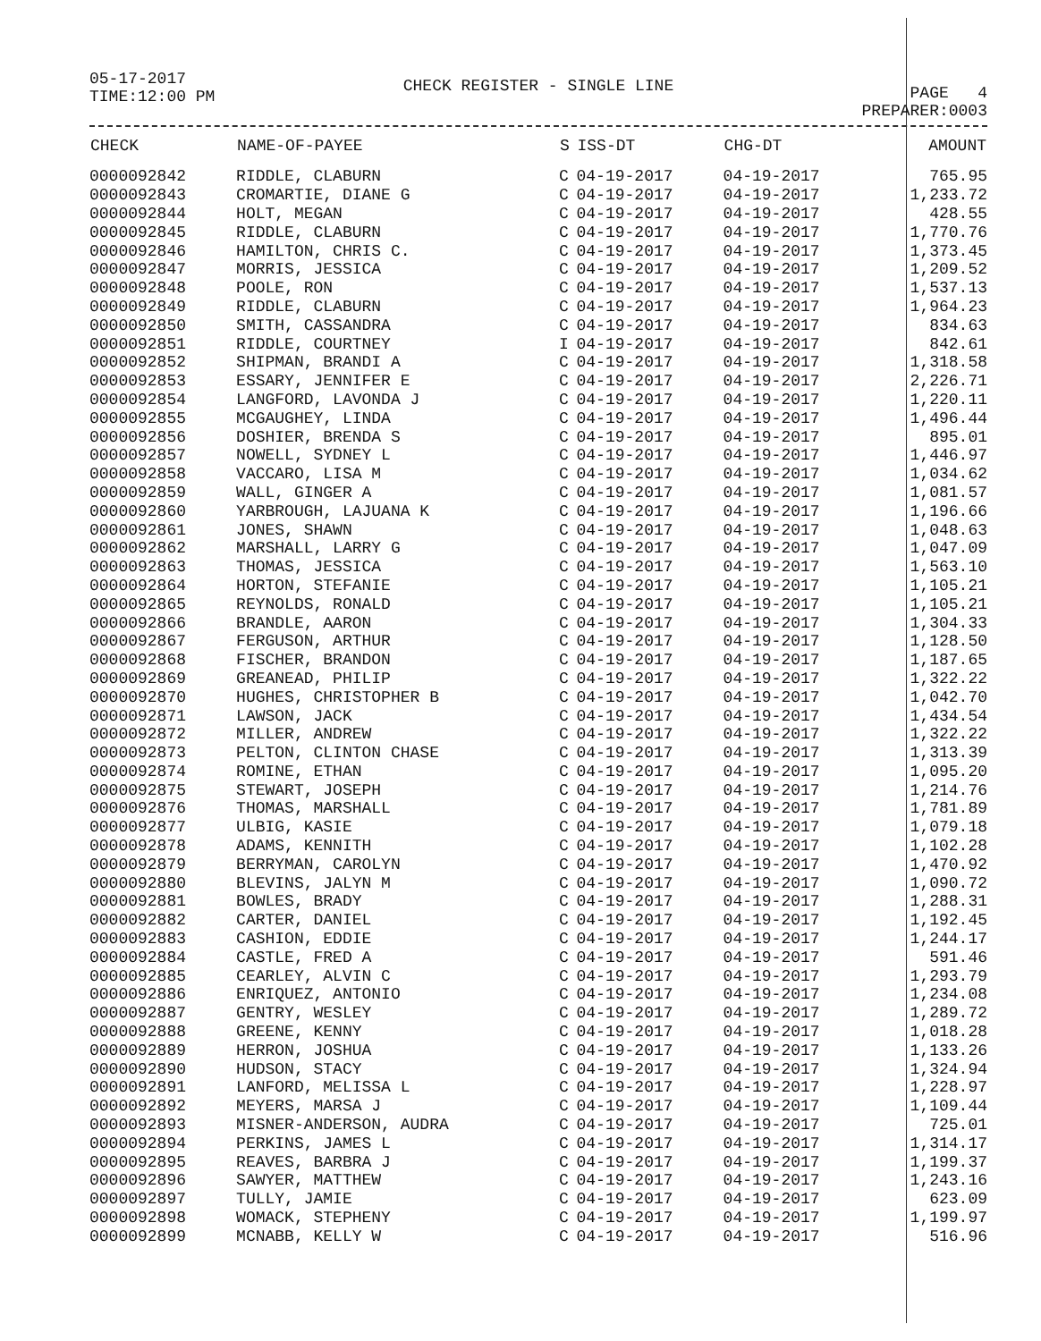05-17-2017
TIME:12:00 PM
CHECK REGISTER - SINGLE LINE
PAGE 4
PREPARER:0003
| CHECK | NAME-OF-PAYEE | S | ISS-DT | CHG-DT | AMOUNT |
| --- | --- | --- | --- | --- | --- |
| 0000092842 | RIDDLE, CLABURN | C | 04-19-2017 | 04-19-2017 | 765.95 |
| 0000092843 | CROMARTIE, DIANE G | C | 04-19-2017 | 04-19-2017 | 1,233.72 |
| 0000092844 | HOLT, MEGAN | C | 04-19-2017 | 04-19-2017 | 428.55 |
| 0000092845 | RIDDLE, CLABURN | C | 04-19-2017 | 04-19-2017 | 1,770.76 |
| 0000092846 | HAMILTON, CHRIS C. | C | 04-19-2017 | 04-19-2017 | 1,373.45 |
| 0000092847 | MORRIS, JESSICA | C | 04-19-2017 | 04-19-2017 | 1,209.52 |
| 0000092848 | POOLE, RON | C | 04-19-2017 | 04-19-2017 | 1,537.13 |
| 0000092849 | RIDDLE, CLABURN | C | 04-19-2017 | 04-19-2017 | 1,964.23 |
| 0000092850 | SMITH, CASSANDRA | C | 04-19-2017 | 04-19-2017 | 834.63 |
| 0000092851 | RIDDLE, COURTNEY | I | 04-19-2017 | 04-19-2017 | 842.61 |
| 0000092852 | SHIPMAN, BRANDI A | C | 04-19-2017 | 04-19-2017 | 1,318.58 |
| 0000092853 | ESSARY, JENNIFER E | C | 04-19-2017 | 04-19-2017 | 2,226.71 |
| 0000092854 | LANGFORD, LAVONDA J | C | 04-19-2017 | 04-19-2017 | 1,220.11 |
| 0000092855 | MCGAUGHEY, LINDA | C | 04-19-2017 | 04-19-2017 | 1,496.44 |
| 0000092856 | DOSHIER, BRENDA S | C | 04-19-2017 | 04-19-2017 | 895.01 |
| 0000092857 | NOWELL, SYDNEY L | C | 04-19-2017 | 04-19-2017 | 1,446.97 |
| 0000092858 | VACCARO, LISA M | C | 04-19-2017 | 04-19-2017 | 1,034.62 |
| 0000092859 | WALL, GINGER A | C | 04-19-2017 | 04-19-2017 | 1,081.57 |
| 0000092860 | YARBROUGH, LAJUANA K | C | 04-19-2017 | 04-19-2017 | 1,196.66 |
| 0000092861 | JONES, SHAWN | C | 04-19-2017 | 04-19-2017 | 1,048.63 |
| 0000092862 | MARSHALL, LARRY G | C | 04-19-2017 | 04-19-2017 | 1,047.09 |
| 0000092863 | THOMAS, JESSICA | C | 04-19-2017 | 04-19-2017 | 1,563.10 |
| 0000092864 | HORTON, STEFANIE | C | 04-19-2017 | 04-19-2017 | 1,105.21 |
| 0000092865 | REYNOLDS, RONALD | C | 04-19-2017 | 04-19-2017 | 1,105.21 |
| 0000092866 | BRANDLE, AARON | C | 04-19-2017 | 04-19-2017 | 1,304.33 |
| 0000092867 | FERGUSON, ARTHUR | C | 04-19-2017 | 04-19-2017 | 1,128.50 |
| 0000092868 | FISCHER, BRANDON | C | 04-19-2017 | 04-19-2017 | 1,187.65 |
| 0000092869 | GREANEAD, PHILIP | C | 04-19-2017 | 04-19-2017 | 1,322.22 |
| 0000092870 | HUGHES, CHRISTOPHER B | C | 04-19-2017 | 04-19-2017 | 1,042.70 |
| 0000092871 | LAWSON, JACK | C | 04-19-2017 | 04-19-2017 | 1,434.54 |
| 0000092872 | MILLER, ANDREW | C | 04-19-2017 | 04-19-2017 | 1,322.22 |
| 0000092873 | PELTON, CLINTON CHASE | C | 04-19-2017 | 04-19-2017 | 1,313.39 |
| 0000092874 | ROMINE, ETHAN | C | 04-19-2017 | 04-19-2017 | 1,095.20 |
| 0000092875 | STEWART, JOSEPH | C | 04-19-2017 | 04-19-2017 | 1,214.76 |
| 0000092876 | THOMAS, MARSHALL | C | 04-19-2017 | 04-19-2017 | 1,781.89 |
| 0000092877 | ULBIG, KASIE | C | 04-19-2017 | 04-19-2017 | 1,079.18 |
| 0000092878 | ADAMS, KENNITH | C | 04-19-2017 | 04-19-2017 | 1,102.28 |
| 0000092879 | BERRYMAN, CAROLYN | C | 04-19-2017 | 04-19-2017 | 1,470.92 |
| 0000092880 | BLEVINS, JALYN M | C | 04-19-2017 | 04-19-2017 | 1,090.72 |
| 0000092881 | BOWLES, BRADY | C | 04-19-2017 | 04-19-2017 | 1,288.31 |
| 0000092882 | CARTER, DANIEL | C | 04-19-2017 | 04-19-2017 | 1,192.45 |
| 0000092883 | CASHION, EDDIE | C | 04-19-2017 | 04-19-2017 | 1,244.17 |
| 0000092884 | CASTLE, FRED A | C | 04-19-2017 | 04-19-2017 | 591.46 |
| 0000092885 | CEARLEY, ALVIN C | C | 04-19-2017 | 04-19-2017 | 1,293.79 |
| 0000092886 | ENRIQUEZ, ANTONIO | C | 04-19-2017 | 04-19-2017 | 1,234.08 |
| 0000092887 | GENTRY, WESLEY | C | 04-19-2017 | 04-19-2017 | 1,289.72 |
| 0000092888 | GREENE, KENNY | C | 04-19-2017 | 04-19-2017 | 1,018.28 |
| 0000092889 | HERRON, JOSHUA | C | 04-19-2017 | 04-19-2017 | 1,133.26 |
| 0000092890 | HUDSON, STACY | C | 04-19-2017 | 04-19-2017 | 1,324.94 |
| 0000092891 | LANFORD, MELISSA L | C | 04-19-2017 | 04-19-2017 | 1,228.97 |
| 0000092892 | MEYERS, MARSA J | C | 04-19-2017 | 04-19-2017 | 1,109.44 |
| 0000092893 | MISNER-ANDERSON, AUDRA | C | 04-19-2017 | 04-19-2017 | 725.01 |
| 0000092894 | PERKINS, JAMES L | C | 04-19-2017 | 04-19-2017 | 1,314.17 |
| 0000092895 | REAVES, BARBRA J | C | 04-19-2017 | 04-19-2017 | 1,199.37 |
| 0000092896 | SAWYER, MATTHEW | C | 04-19-2017 | 04-19-2017 | 1,243.16 |
| 0000092897 | TULLY, JAMIE | C | 04-19-2017 | 04-19-2017 | 623.09 |
| 0000092898 | WOMACK, STEPHENY | C | 04-19-2017 | 04-19-2017 | 1,199.97 |
| 0000092899 | MCNABB, KELLY W | C | 04-19-2017 | 04-19-2017 | 516.96 |